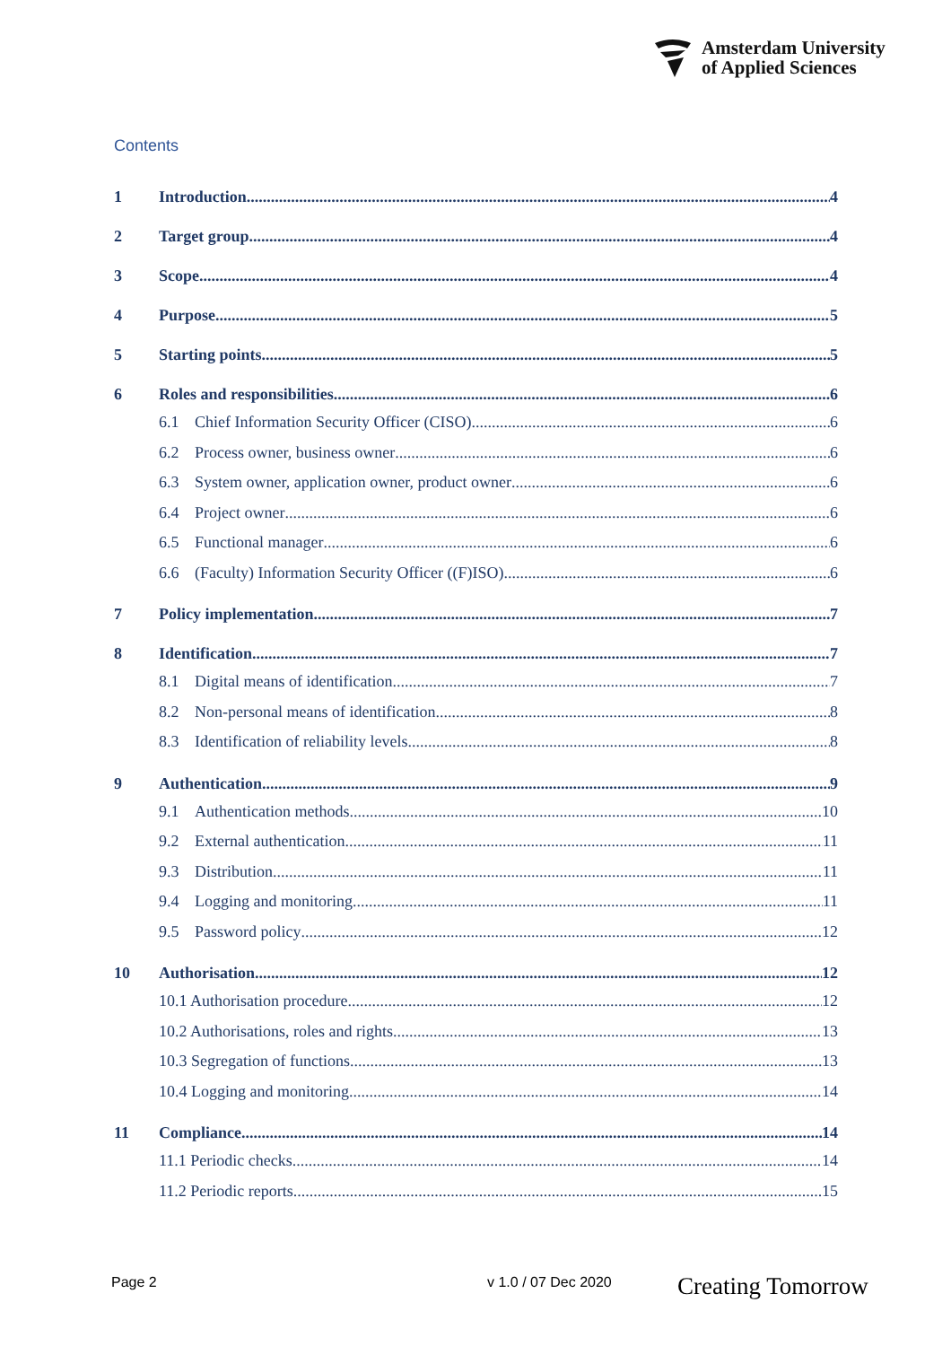Amsterdam University
of Applied Sciences
Contents
1 Introduction 4
2 Target group 4
3 Scope 4
4 Purpose 5
5 Starting points 5
6 Roles and responsibilities 6
6.1 Chief Information Security Officer (CISO) 6
6.2 Process owner, business owner 6
6.3 System owner, application owner, product owner 6
6.4 Project owner 6
6.5 Functional manager 6
6.6 (Faculty) Information Security Officer ((F)ISO) 6
7 Policy implementation 7
8 Identification 7
8.1 Digital means of identification 7
8.2 Non-personal means of identification 8
8.3 Identification of reliability levels 8
9 Authentication 9
9.1 Authentication methods 10
9.2 External authentication 11
9.3 Distribution 11
9.4 Logging and monitoring 11
9.5 Password policy 12
10 Authorisation 12
10.1 Authorisation procedure 12
10.2 Authorisations, roles and rights 13
10.3 Segregation of functions 13
10.4 Logging and monitoring 14
11 Compliance 14
11.1 Periodic checks 14
11.2 Periodic reports 15
Page 2 v 1.0 / 07 Dec 2020 Creating Tomorrow